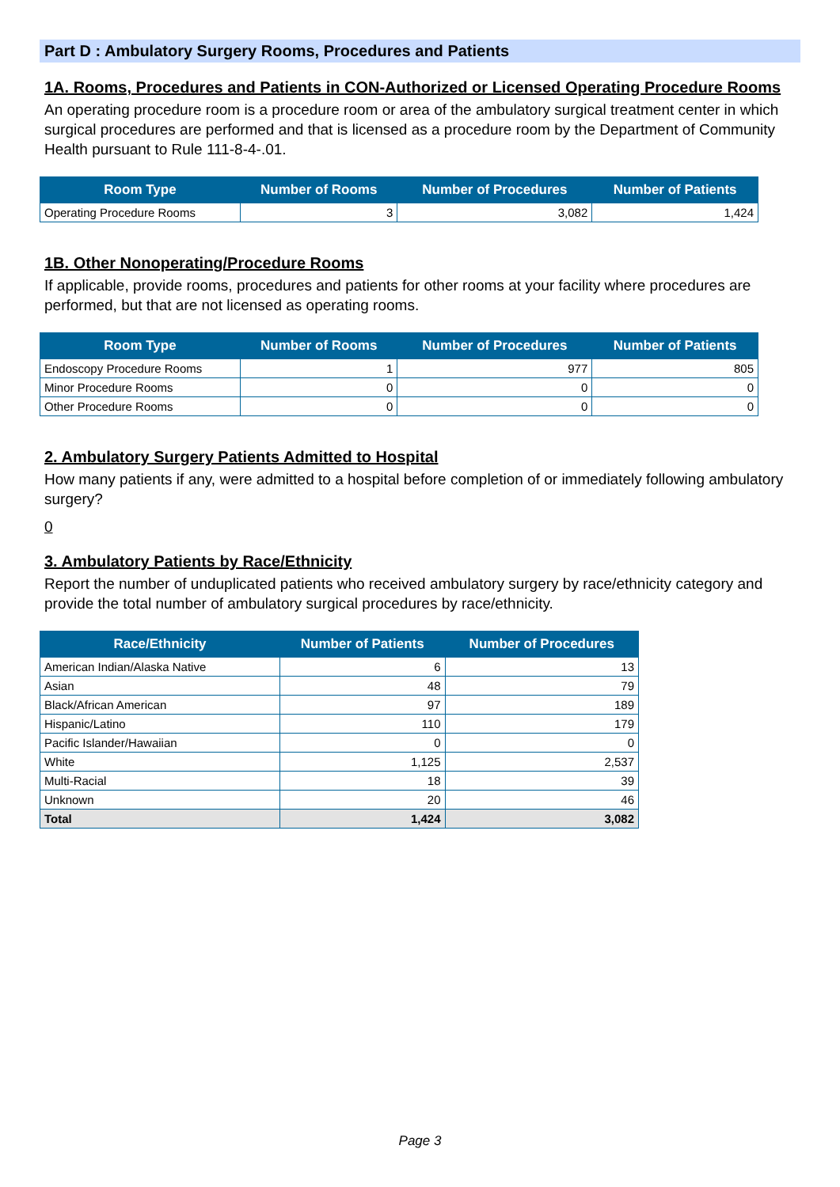Part D : Ambulatory Surgery Rooms, Procedures and Patients
1A. Rooms, Procedures and Patients in CON-Authorized or Licensed Operating Procedure Rooms
An operating procedure room is a procedure room or area of the ambulatory surgical treatment center in which surgical procedures are performed and that is licensed as a procedure room by the Department of Community Health pursuant to Rule 111-8-4-.01.
| Room Type | Number of Rooms | Number of Procedures | Number of Patients |
| --- | --- | --- | --- |
| Operating Procedure Rooms | 3 | 3,082 | 1,424 |
1B. Other Nonoperating/Procedure Rooms
If applicable, provide rooms, procedures and patients for other rooms at your facility where procedures are performed, but that are not licensed as operating rooms.
| Room Type | Number of Rooms | Number of Procedures | Number of Patients |
| --- | --- | --- | --- |
| Endoscopy Procedure Rooms | 1 | 977 | 805 |
| Minor Procedure Rooms | 0 | 0 | 0 |
| Other Procedure Rooms | 0 | 0 | 0 |
2. Ambulatory Surgery Patients Admitted to Hospital
How many patients if any, were admitted to a hospital before completion of or immediately following ambulatory surgery?
0
3. Ambulatory Patients by Race/Ethnicity
Report the number of unduplicated patients who received ambulatory surgery by race/ethnicity category and provide the total number of ambulatory surgical procedures by race/ethnicity.
| Race/Ethnicity | Number of Patients | Number of Procedures |
| --- | --- | --- |
| American Indian/Alaska Native | 6 | 13 |
| Asian | 48 | 79 |
| Black/African American | 97 | 189 |
| Hispanic/Latino | 110 | 179 |
| Pacific Islander/Hawaiian | 0 | 0 |
| White | 1,125 | 2,537 |
| Multi-Racial | 18 | 39 |
| Unknown | 20 | 46 |
| Total | 1,424 | 3,082 |
Page 3